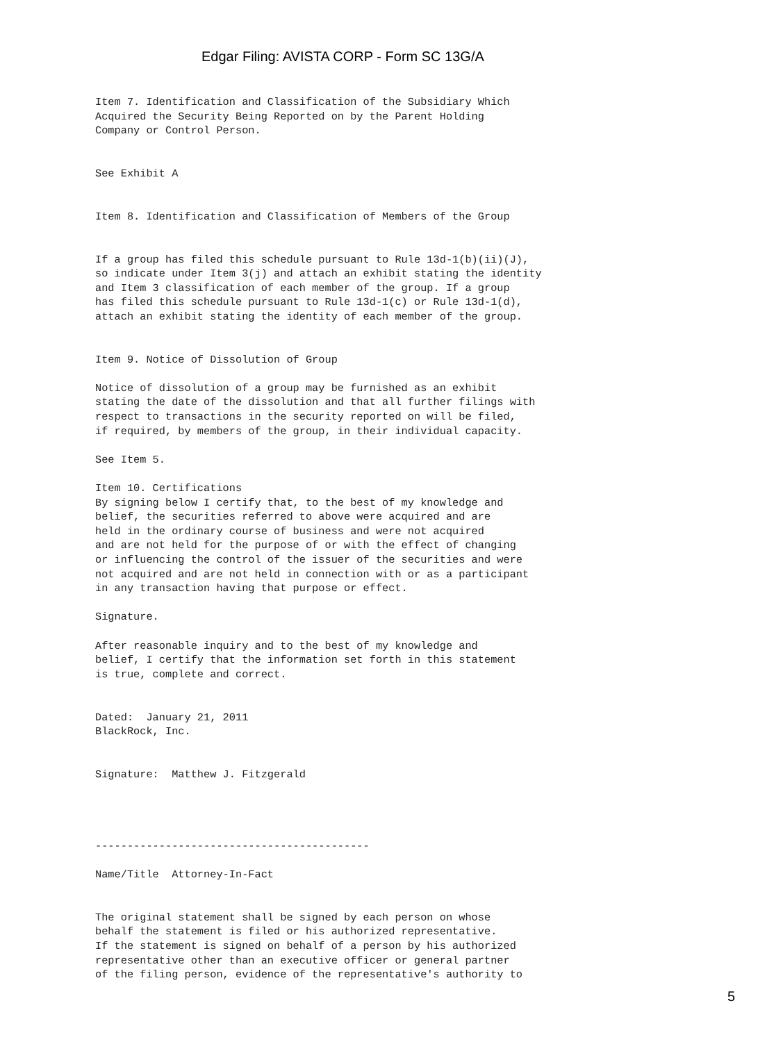Edgar Filing: AVISTA CORP - Form SC 13G/A
Item 7. Identification and Classification of the Subsidiary Which
Acquired the Security Being Reported on by the Parent Holding
Company or Control Person.


See Exhibit A


Item 8. Identification and Classification of Members of the Group


If a group has filed this schedule pursuant to Rule 13d-1(b)(ii)(J),
so indicate under Item 3(j) and attach an exhibit stating the identity
and Item 3 classification of each member of the group. If a group
has filed this schedule pursuant to Rule 13d-1(c) or Rule 13d-1(d),
attach an exhibit stating the identity of each member of the group.


Item 9. Notice of Dissolution of Group

Notice of dissolution of a group may be furnished as an exhibit
stating the date of the dissolution and that all further filings with
respect to transactions in the security reported on will be filed,
if required, by members of the group, in their individual capacity.

See Item 5.

Item 10. Certifications
By signing below I certify that, to the best of my knowledge and
belief, the securities referred to above were acquired and are
held in the ordinary course of business and were not acquired
and are not held for the purpose of or with the effect of changing
or influencing the control of the issuer of the securities and were
not acquired and are not held in connection with or as a participant
in any transaction having that purpose or effect.

Signature.

After reasonable inquiry and to the best of my knowledge and
belief, I certify that the information set forth in this statement
is true, complete and correct.


Dated:  January 21, 2011
BlackRock, Inc.


Signature:  Matthew J. Fitzgerald




-------------------------------------------

Name/Title  Attorney-In-Fact


The original statement shall be signed by each person on whose
behalf the statement is filed or his authorized representative.
If the statement is signed on behalf of a person by his authorized
representative other than an executive officer or general partner
of the filing person, evidence of the representative's authority to
5